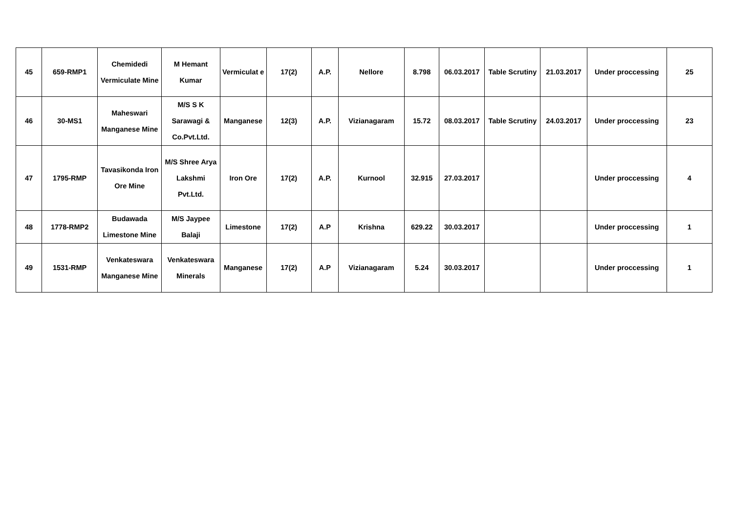| 45 | 659-RMP1 | Chemidedi Vermiculate Mine | M Hemant Kumar | Vermiculat e | 17(2) | A.P. | Nellore | 8.798 | 06.03.2017 | Table Scrutiny | 21.03.2017 | Under proccessing | 25 |
| 46 | 30-MS1 | Maheswari Manganese Mine | M/S S K Sarawagi & Co.Pvt.Ltd. | Manganese | 12(3) | A.P. | Vizianagaram | 15.72 | 08.03.2017 | Table Scrutiny | 24.03.2017 | Under proccessing | 23 |
| 47 | 1795-RMP | Tavasikonda Iron Ore Mine | M/S Shree Arya Lakshmi Pvt.Ltd. | Iron Ore | 17(2) | A.P. | Kurnool | 32.915 | 27.03.2017 | | | Under proccessing | 4 |
| 48 | 1778-RMP2 | Budawada Limestone Mine | M/S Jaypee Balaji | Limestone | 17(2) | A.P | Krishna | 629.22 | 30.03.2017 | | | Under proccessing | 1 |
| 49 | 1531-RMP | Venkateswara Manganese Mine | Venkateswara Minerals | Manganese | 17(2) | A.P | Vizianagaram | 5.24 | 30.03.2017 | | | Under proccessing | 1 |